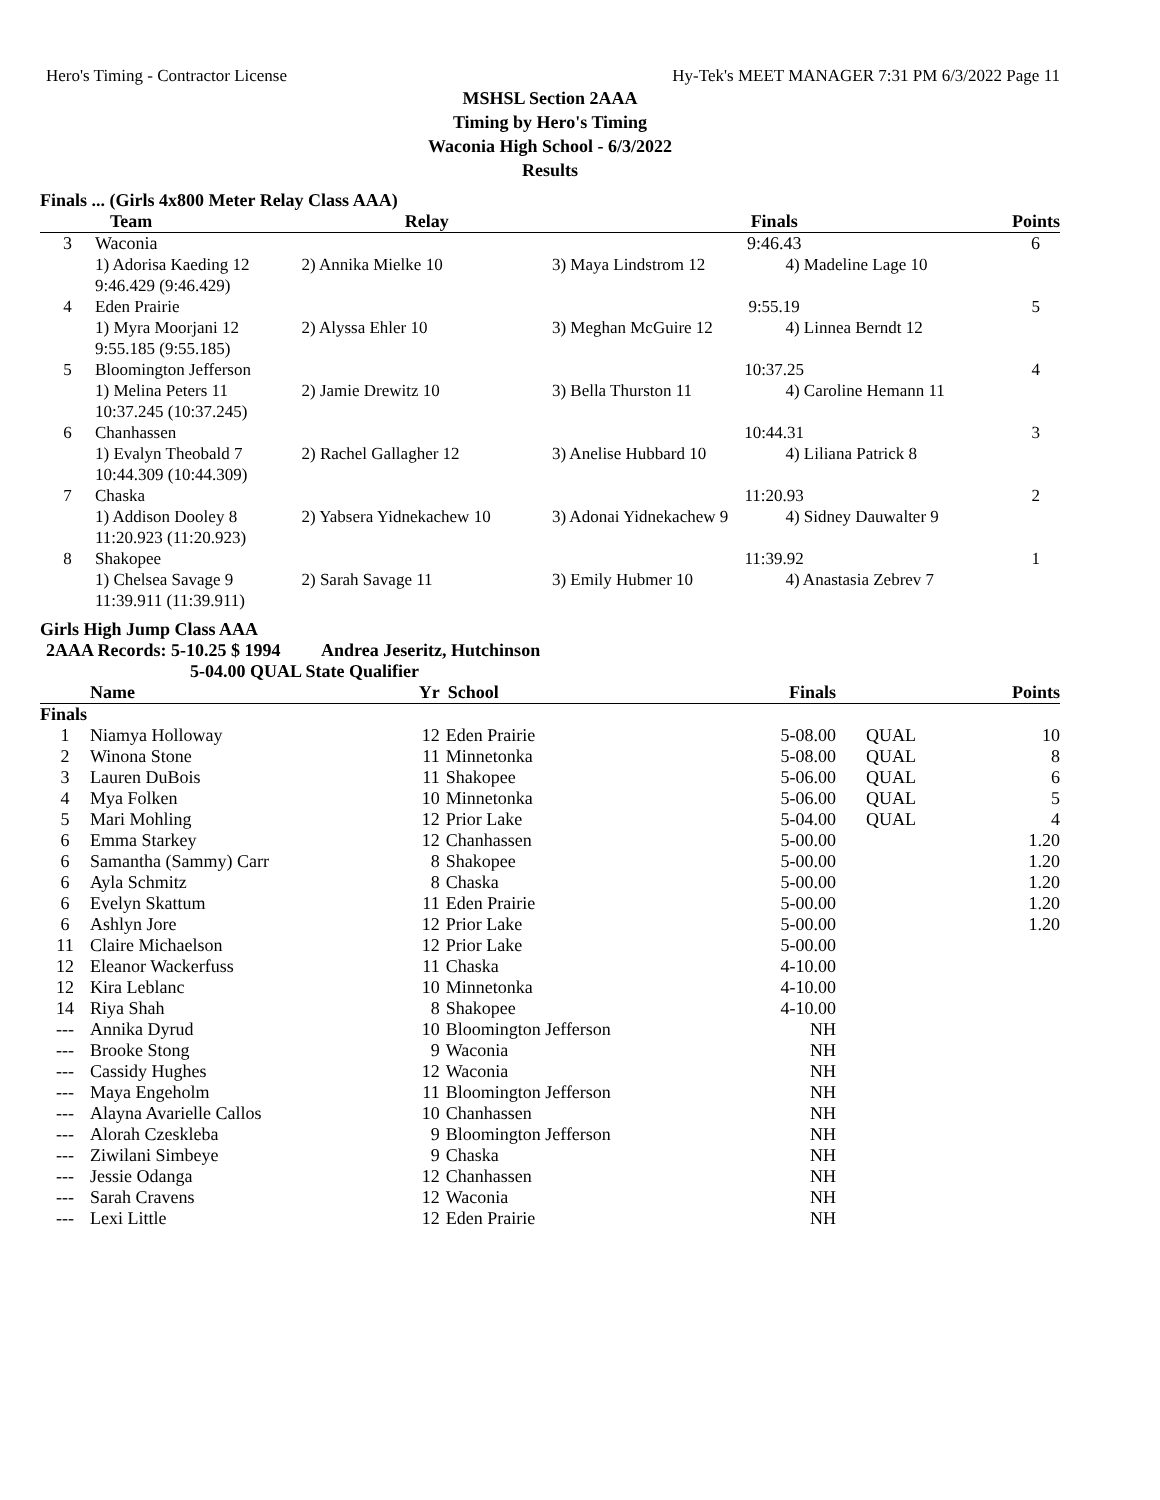Hero's Timing - Contractor License Hy-Tek's MEET MANAGER 7:31 PM 6/3/2022 Page 11
MSHSL Section 2AAA
Timing by Hero's Timing
Waconia High School - 6/3/2022
Results
Finals ... (Girls 4x800 Meter Relay Class AAA)
| Team | | Relay | Finals | | Points |
| --- | --- | --- | --- | --- | --- |
| 3 | Waconia | | 9:46.43 | | 6 |
| | 1) Adorisa Kaeding 12 | 2) Annika Mielke 10 | 3) Maya Lindstrom 12 | 4) Madeline Lage 10 | |
| | 9:46.429 (9:46.429) | | | | |
| 4 | Eden Prairie | | 9:55.19 | | 5 |
| | 1) Myra Moorjani 12 | 2) Alyssa Ehler 10 | 3) Meghan McGuire 12 | 4) Linnea Berndt 12 | |
| | 9:55.185 (9:55.185) | | | | |
| 5 | Bloomington Jefferson | | 10:37.25 | | 4 |
| | 1) Melina Peters 11 | 2) Jamie Drewitz 10 | 3) Bella Thurston 11 | 4) Caroline Hemann 11 | |
| | 10:37.245 (10:37.245) | | | | |
| 6 | Chanhassen | | 10:44.31 | | 3 |
| | 1) Evalyn Theobald 7 | 2) Rachel Gallagher 12 | 3) Anelise Hubbard 10 | 4) Liliana Patrick 8 | |
| | 10:44.309 (10:44.309) | | | | |
| 7 | Chaska | | 11:20.93 | | 2 |
| | 1) Addison Dooley 8 | 2) Yabsera Yidnekachew 10 | 3) Adonai Yidnekachew 9 | 4) Sidney Dauwalter 9 | |
| | 11:20.923 (11:20.923) | | | | |
| 8 | Shakopee | | 11:39.92 | | 1 |
| | 1) Chelsea Savage 9 | 2) Sarah Savage 11 | 3) Emily Hubmer 10 | 4) Anastasia Zebrev 7 | |
| | 11:39.911 (11:39.911) | | | | |
Girls High Jump Class AAA
2AAA Records: 5-10.25 $ 1994 Andrea Jeseritz, Hutchinson
5-04.00 QUAL State Qualifier
| | Name | Yr | School | Finals | | Points |
| --- | --- | --- | --- | --- | --- | --- |
| Finals | | | | | | |
| 1 | Niamya Holloway | 12 | Eden Prairie | 5-08.00 | QUAL | 10 |
| 2 | Winona Stone | 11 | Minnetonka | 5-08.00 | QUAL | 8 |
| 3 | Lauren DuBois | 11 | Shakopee | 5-06.00 | QUAL | 6 |
| 4 | Mya Folken | 10 | Minnetonka | 5-06.00 | QUAL | 5 |
| 5 | Mari Mohling | 12 | Prior Lake | 5-04.00 | QUAL | 4 |
| 6 | Emma Starkey | 12 | Chanhassen | 5-00.00 | | 1.20 |
| 6 | Samantha (Sammy) Carr | 8 | Shakopee | 5-00.00 | | 1.20 |
| 6 | Ayla Schmitz | 8 | Chaska | 5-00.00 | | 1.20 |
| 6 | Evelyn Skattum | 11 | Eden Prairie | 5-00.00 | | 1.20 |
| 6 | Ashlyn Jore | 12 | Prior Lake | 5-00.00 | | 1.20 |
| 11 | Claire Michaelson | 12 | Prior Lake | 5-00.00 | | |
| 12 | Eleanor Wackerfuss | 11 | Chaska | 4-10.00 | | |
| 12 | Kira Leblanc | 10 | Minnetonka | 4-10.00 | | |
| 14 | Riya Shah | 8 | Shakopee | 4-10.00 | | |
| --- | Annika Dyrud | 10 | Bloomington Jefferson | NH | | |
| --- | Brooke Stong | 9 | Waconia | NH | | |
| --- | Cassidy Hughes | 12 | Waconia | NH | | |
| --- | Maya Engeholm | 11 | Bloomington Jefferson | NH | | |
| --- | Alayna Avarielle Callos | 10 | Chanhassen | NH | | |
| --- | Alorah Czeskleba | 9 | Bloomington Jefferson | NH | | |
| --- | Ziwilani Simbeye | 9 | Chaska | NH | | |
| --- | Jessie Odanga | 12 | Chanhassen | NH | | |
| --- | Sarah Cravens | 12 | Waconia | NH | | |
| --- | Lexi Little | 12 | Eden Prairie | NH | | |